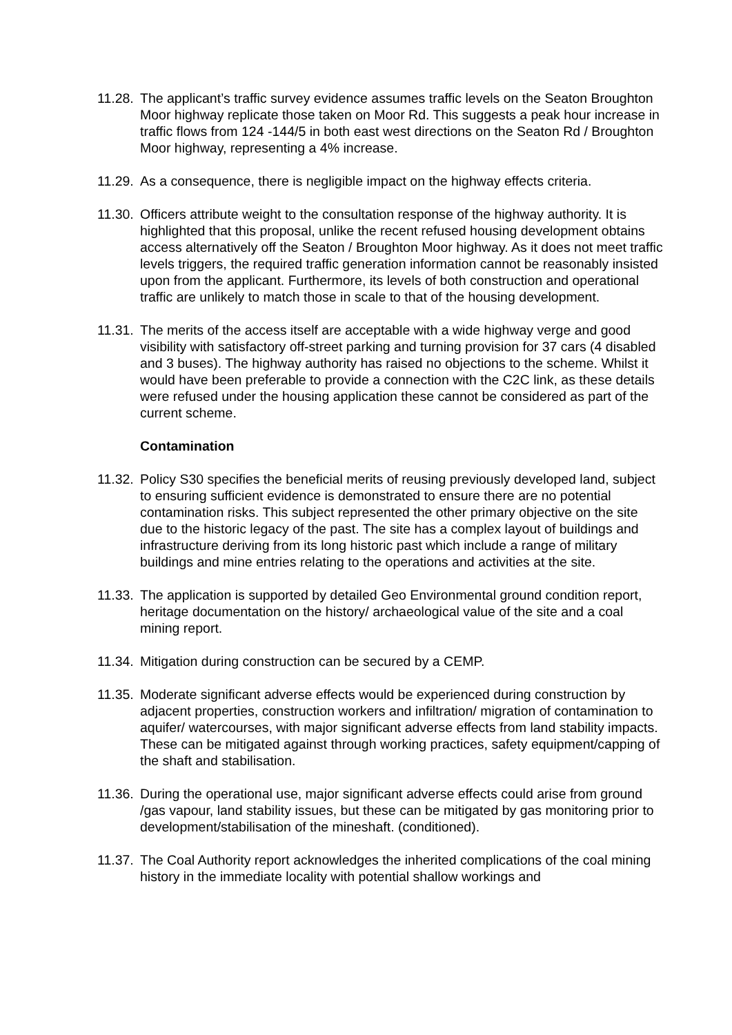11.28. The applicant’s traffic survey evidence assumes traffic levels on the Seaton Broughton Moor highway replicate those taken on Moor Rd. This suggests a peak hour increase in traffic flows from 124 -144/5 in both east west directions on the Seaton Rd / Broughton Moor highway, representing a 4% increase.
11.29. As a consequence, there is negligible impact on the highway effects criteria.
11.30. Officers attribute weight to the consultation response of the highway authority. It is highlighted that this proposal, unlike the recent refused housing development obtains access alternatively off the Seaton / Broughton Moor highway. As it does not meet traffic levels triggers, the required traffic generation information cannot be reasonably insisted upon from the applicant. Furthermore, its levels of both construction and operational traffic are unlikely to match those in scale to that of the housing development.
11.31. The merits of the access itself are acceptable with a wide highway verge and good visibility with satisfactory off-street parking and turning provision for 37 cars (4 disabled and 3 buses). The highway authority has raised no objections to the scheme. Whilst it would have been preferable to provide a connection with the C2C link, as these details were refused under the housing application these cannot be considered as part of the current scheme.
Contamination
11.32. Policy S30 specifies the beneficial merits of reusing previously developed land, subject to ensuring sufficient evidence is demonstrated to ensure there are no potential contamination risks. This subject represented the other primary objective on the site due to the historic legacy of the past. The site has a complex layout of buildings and infrastructure deriving from its long historic past which include a range of military buildings and mine entries relating to the operations and activities at the site.
11.33. The application is supported by detailed Geo Environmental ground condition report, heritage documentation on the history/ archaeological value of the site and a coal mining report.
11.34. Mitigation during construction can be secured by a CEMP.
11.35. Moderate significant adverse effects would be experienced during construction by adjacent properties, construction workers and infiltration/ migration of contamination to aquifer/ watercourses, with major significant adverse effects from land stability impacts. These can be mitigated against through working practices, safety equipment/capping of the shaft and stabilisation.
11.36. During the operational use, major significant adverse effects could arise from ground /gas vapour, land stability issues, but these can be mitigated by gas monitoring prior to development/stabilisation of the mineshaft. (conditioned).
11.37. The Coal Authority report acknowledges the inherited complications of the coal mining history in the immediate locality with potential shallow workings and